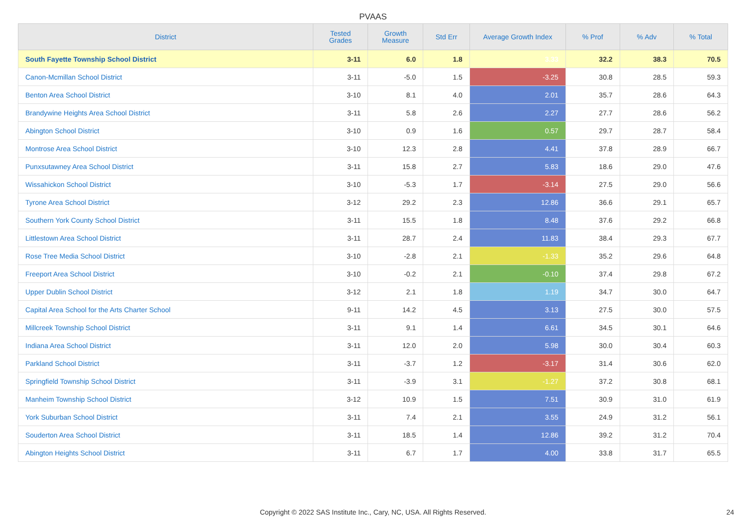PVAAS
| District | Tested Grades | Growth Measure | Std Err | Average Growth Index | % Prof | % Adv | % Total |
| --- | --- | --- | --- | --- | --- | --- | --- |
| South Fayette Township School District | 3-11 | 6.0 | 1.8 | 3.33 | 32.2 | 38.3 | 70.5 |
| Canon-Mcmillan School District | 3-11 | -5.0 | 1.5 | -3.25 | 30.8 | 28.5 | 59.3 |
| Benton Area School District | 3-10 | 8.1 | 4.0 | 2.01 | 35.7 | 28.6 | 64.3 |
| Brandywine Heights Area School District | 3-11 | 5.8 | 2.6 | 2.27 | 27.7 | 28.6 | 56.2 |
| Abington School District | 3-10 | 0.9 | 1.6 | 0.57 | 29.7 | 28.7 | 58.4 |
| Montrose Area School District | 3-10 | 12.3 | 2.8 | 4.41 | 37.8 | 28.9 | 66.7 |
| Punxsutawney Area School District | 3-11 | 15.8 | 2.7 | 5.83 | 18.6 | 29.0 | 47.6 |
| Wissahickon School District | 3-10 | -5.3 | 1.7 | -3.14 | 27.5 | 29.0 | 56.6 |
| Tyrone Area School District | 3-12 | 29.2 | 2.3 | 12.86 | 36.6 | 29.1 | 65.7 |
| Southern York County School District | 3-11 | 15.5 | 1.8 | 8.48 | 37.6 | 29.2 | 66.8 |
| Littlestown Area School District | 3-11 | 28.7 | 2.4 | 11.83 | 38.4 | 29.3 | 67.7 |
| Rose Tree Media School District | 3-10 | -2.8 | 2.1 | -1.33 | 35.2 | 29.6 | 64.8 |
| Freeport Area School District | 3-10 | -0.2 | 2.1 | -0.10 | 37.4 | 29.8 | 67.2 |
| Upper Dublin School District | 3-12 | 2.1 | 1.8 | 1.19 | 34.7 | 30.0 | 64.7 |
| Capital Area School for the Arts Charter School | 9-11 | 14.2 | 4.5 | 3.13 | 27.5 | 30.0 | 57.5 |
| Millcreek Township School District | 3-11 | 9.1 | 1.4 | 6.61 | 34.5 | 30.1 | 64.6 |
| Indiana Area School District | 3-11 | 12.0 | 2.0 | 5.98 | 30.0 | 30.4 | 60.3 |
| Parkland School District | 3-11 | -3.7 | 1.2 | -3.17 | 31.4 | 30.6 | 62.0 |
| Springfield Township School District | 3-11 | -3.9 | 3.1 | -1.27 | 37.2 | 30.8 | 68.1 |
| Manheim Township School District | 3-12 | 10.9 | 1.5 | 7.51 | 30.9 | 31.0 | 61.9 |
| York Suburban School District | 3-11 | 7.4 | 2.1 | 3.55 | 24.9 | 31.2 | 56.1 |
| Souderton Area School District | 3-11 | 18.5 | 1.4 | 12.86 | 39.2 | 31.2 | 70.4 |
| Abington Heights School District | 3-11 | 6.7 | 1.7 | 4.00 | 33.8 | 31.7 | 65.5 |
Copyright © 2022 SAS Institute Inc., Cary, NC, USA. All Rights Reserved. 24